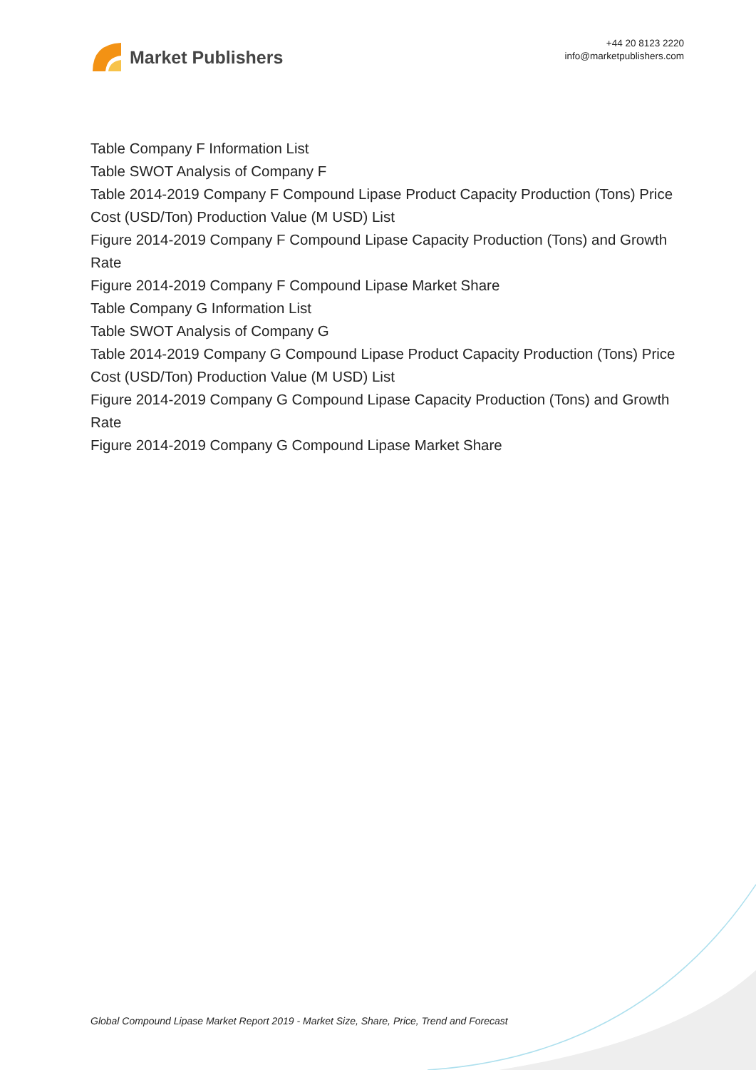Market Publishers
+44 20 8123 2220
info@marketpublishers.com
Table Company F Information List
Table SWOT Analysis of Company F
Table 2014-2019 Company F Compound Lipase Product Capacity Production (Tons) Price Cost (USD/Ton) Production Value (M USD) List
Figure 2014-2019 Company F Compound Lipase Capacity Production (Tons) and Growth Rate
Figure 2014-2019 Company F Compound Lipase Market Share
Table Company G Information List
Table SWOT Analysis of Company G
Table 2014-2019 Company G Compound Lipase Product Capacity Production (Tons) Price Cost (USD/Ton) Production Value (M USD) List
Figure 2014-2019 Company G Compound Lipase Capacity Production (Tons) and Growth Rate
Figure 2014-2019 Company G Compound Lipase Market Share
Global Compound Lipase Market Report 2019 - Market Size, Share, Price, Trend and Forecast